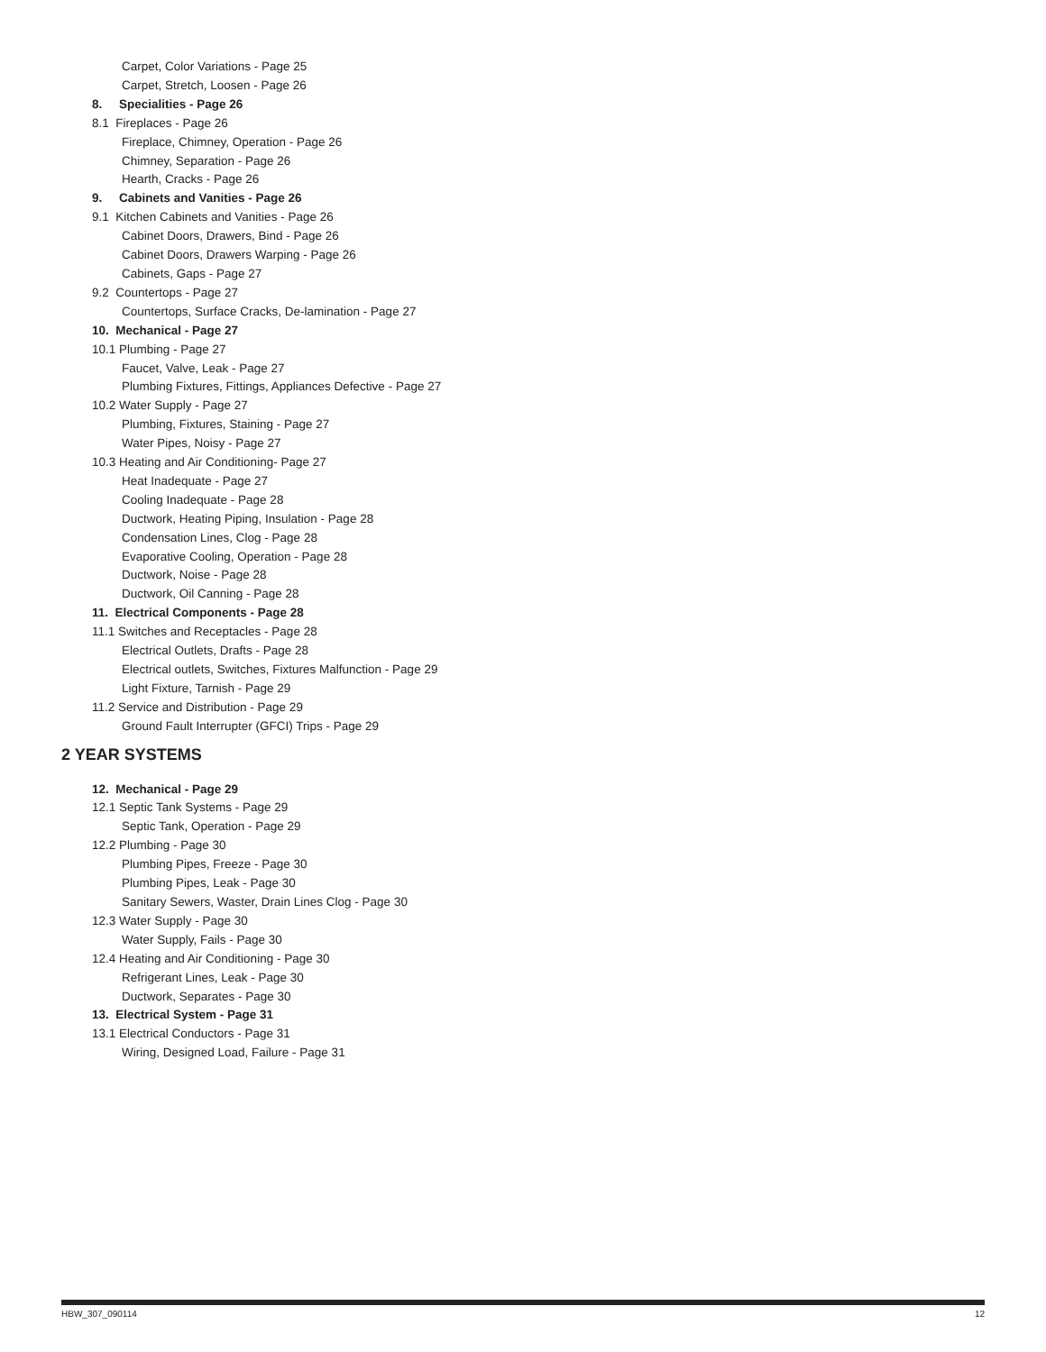Carpet, Color Variations - Page 25
Carpet, Stretch, Loosen - Page 26
8. Specialities - Page 26
8.1 Fireplaces - Page 26
Fireplace, Chimney, Operation - Page 26
Chimney, Separation - Page 26
Hearth, Cracks - Page 26
9. Cabinets and Vanities - Page 26
9.1 Kitchen Cabinets and Vanities - Page 26
Cabinet Doors, Drawers, Bind - Page 26
Cabinet Doors, Drawers Warping - Page 26
Cabinets, Gaps - Page 27
9.2 Countertops - Page 27
Countertops, Surface Cracks, De-lamination - Page 27
10. Mechanical - Page 27
10.1 Plumbing - Page 27
Faucet, Valve, Leak - Page 27
Plumbing Fixtures, Fittings, Appliances Defective - Page 27
10.2 Water Supply - Page 27
Plumbing, Fixtures, Staining - Page 27
Water Pipes, Noisy - Page 27
10.3 Heating and Air Conditioning- Page 27
Heat Inadequate - Page 27
Cooling Inadequate - Page 28
Ductwork, Heating Piping, Insulation - Page 28
Condensation Lines, Clog - Page 28
Evaporative Cooling, Operation - Page 28
Ductwork, Noise - Page 28
Ductwork, Oil Canning - Page 28
11. Electrical Components - Page 28
11.1 Switches and Receptacles - Page 28
Electrical Outlets, Drafts - Page 28
Electrical outlets, Switches, Fixtures Malfunction - Page 29
Light Fixture, Tarnish - Page 29
11.2 Service and Distribution - Page 29
Ground Fault Interrupter (GFCI) Trips - Page 29
2 YEAR SYSTEMS
12. Mechanical - Page 29
12.1 Septic Tank Systems - Page 29
Septic Tank, Operation - Page 29
12.2 Plumbing - Page 30
Plumbing Pipes, Freeze - Page 30
Plumbing Pipes, Leak - Page 30
Sanitary Sewers, Waster, Drain Lines Clog - Page 30
12.3 Water Supply - Page 30
Water Supply, Fails - Page 30
12.4 Heating and Air Conditioning - Page 30
Refrigerant Lines, Leak - Page 30
Ductwork, Separates - Page 30
13. Electrical System - Page 31
13.1 Electrical Conductors - Page 31
Wiring, Designed Load, Failure - Page 31
HBW_307_090114 12